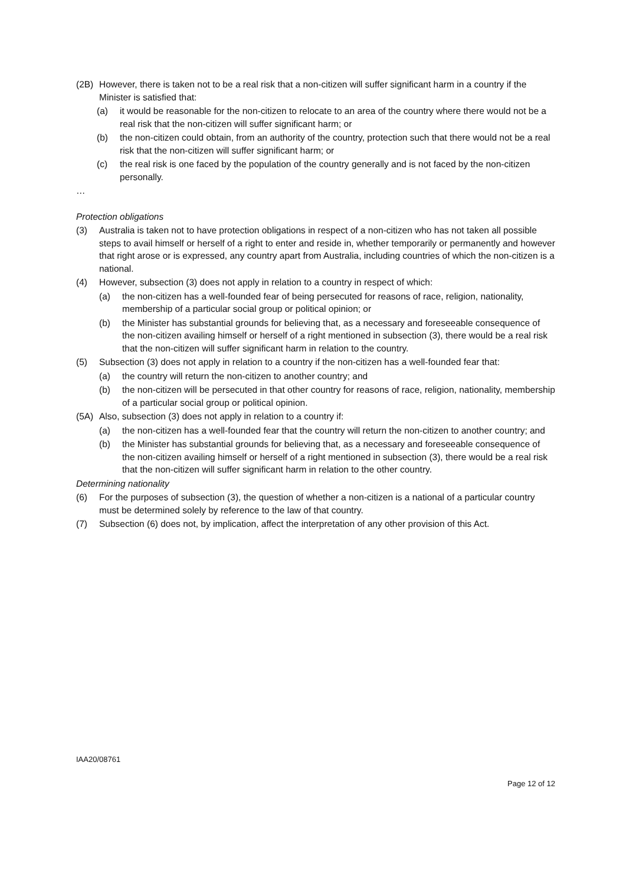(2B) However, there is taken not to be a real risk that a non-citizen will suffer significant harm in a country if the Minister is satisfied that:
(a) it would be reasonable for the non-citizen to relocate to an area of the country where there would not be a real risk that the non-citizen will suffer significant harm; or
(b) the non-citizen could obtain, from an authority of the country, protection such that there would not be a real risk that the non-citizen will suffer significant harm; or
(c) the real risk is one faced by the population of the country generally and is not faced by the non-citizen personally.
…
Protection obligations
(3) Australia is taken not to have protection obligations in respect of a non-citizen who has not taken all possible steps to avail himself or herself of a right to enter and reside in, whether temporarily or permanently and however that right arose or is expressed, any country apart from Australia, including countries of which the non-citizen is a national.
(4) However, subsection (3) does not apply in relation to a country in respect of which:
(a) the non-citizen has a well-founded fear of being persecuted for reasons of race, religion, nationality, membership of a particular social group or political opinion; or
(b) the Minister has substantial grounds for believing that, as a necessary and foreseeable consequence of the non-citizen availing himself or herself of a right mentioned in subsection (3), there would be a real risk that the non-citizen will suffer significant harm in relation to the country.
(5) Subsection (3) does not apply in relation to a country if the non-citizen has a well-founded fear that:
(a) the country will return the non-citizen to another country; and
(b) the non-citizen will be persecuted in that other country for reasons of race, religion, nationality, membership of a particular social group or political opinion.
(5A) Also, subsection (3) does not apply in relation to a country if:
(a) the non-citizen has a well-founded fear that the country will return the non-citizen to another country; and
(b) the Minister has substantial grounds for believing that, as a necessary and foreseeable consequence of the non-citizen availing himself or herself of a right mentioned in subsection (3), there would be a real risk that the non-citizen will suffer significant harm in relation to the other country.
Determining nationality
(6) For the purposes of subsection (3), the question of whether a non-citizen is a national of a particular country must be determined solely by reference to the law of that country.
(7) Subsection (6) does not, by implication, affect the interpretation of any other provision of this Act.
IAA20/08761
Page 12 of 12